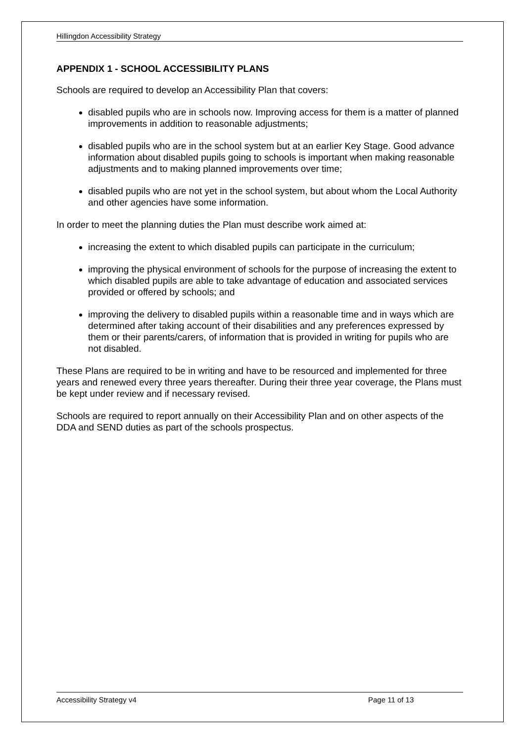Hillingdon Accessibility Strategy
APPENDIX 1 - SCHOOL ACCESSIBILITY PLANS
Schools are required to develop an Accessibility Plan that covers:
disabled pupils who are in schools now. Improving access for them is a matter of planned improvements in addition to reasonable adjustments;
disabled pupils who are in the school system but at an earlier Key Stage. Good advance information about disabled pupils going to schools is important when making reasonable adjustments and to making planned improvements over time;
disabled pupils who are not yet in the school system, but about whom the Local Authority and other agencies have some information.
In order to meet the planning duties the Plan must describe work aimed at:
increasing the extent to which disabled pupils can participate in the curriculum;
improving the physical environment of schools for the purpose of increasing the extent to which disabled pupils are able to take advantage of education and associated services provided or offered by schools; and
improving the delivery to disabled pupils within a reasonable time and in ways which are determined after taking account of their disabilities and any preferences expressed by them or their parents/carers, of information that is provided in writing for pupils who are not disabled.
These Plans are required to be in writing and have to be resourced and implemented for three years and renewed every three years thereafter. During their three year coverage, the Plans must be kept under review and if necessary revised.
Schools are required to report annually on their Accessibility Plan and on other aspects of the DDA and SEND duties as part of the schools prospectus.
Accessibility Strategy v4 Page 11 of 13